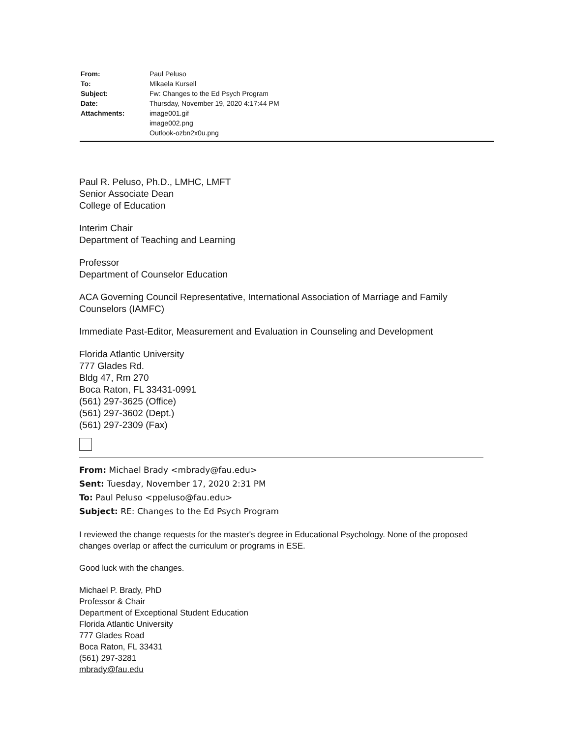| From: | Paul Peluso |
| To: | Mikaela Kursell |
| Subject: | Fw: Changes to the Ed Psych Program |
| Date: | Thursday, November 19, 2020 4:17:44 PM |
| Attachments: | image001.gif image002.png Outlook-ozbn2x0u.png |
Paul R. Peluso, Ph.D., LMHC, LMFT
Senior Associate Dean
College of Education
Interim Chair
Department of Teaching and Learning
Professor
Department of Counselor Education
ACA Governing Council Representative, International Association of Marriage and Family Counselors (IAMFC)
Immediate Past-Editor, Measurement and Evaluation in Counseling and Development
Florida Atlantic University
777 Glades Rd.
Bldg 47, Rm 270
Boca Raton, FL 33431-0991
(561) 297-3625 (Office)
(561) 297-3602 (Dept.)
(561) 297-2309 (Fax)
From: Michael Brady <mbrady@fau.edu>
Sent: Tuesday, November 17, 2020 2:31 PM
To: Paul Peluso <ppeluso@fau.edu>
Subject: RE: Changes to the Ed Psych Program
I reviewed the change requests for the master's degree in Educational Psychology. None of the proposed changes overlap or affect the curriculum or programs in ESE.
Good luck with the changes.
Michael P. Brady, PhD
Professor & Chair
Department of Exceptional Student Education
Florida Atlantic University
777 Glades Road
Boca Raton, FL 33431
(561) 297-3281
mbrady@fau.edu